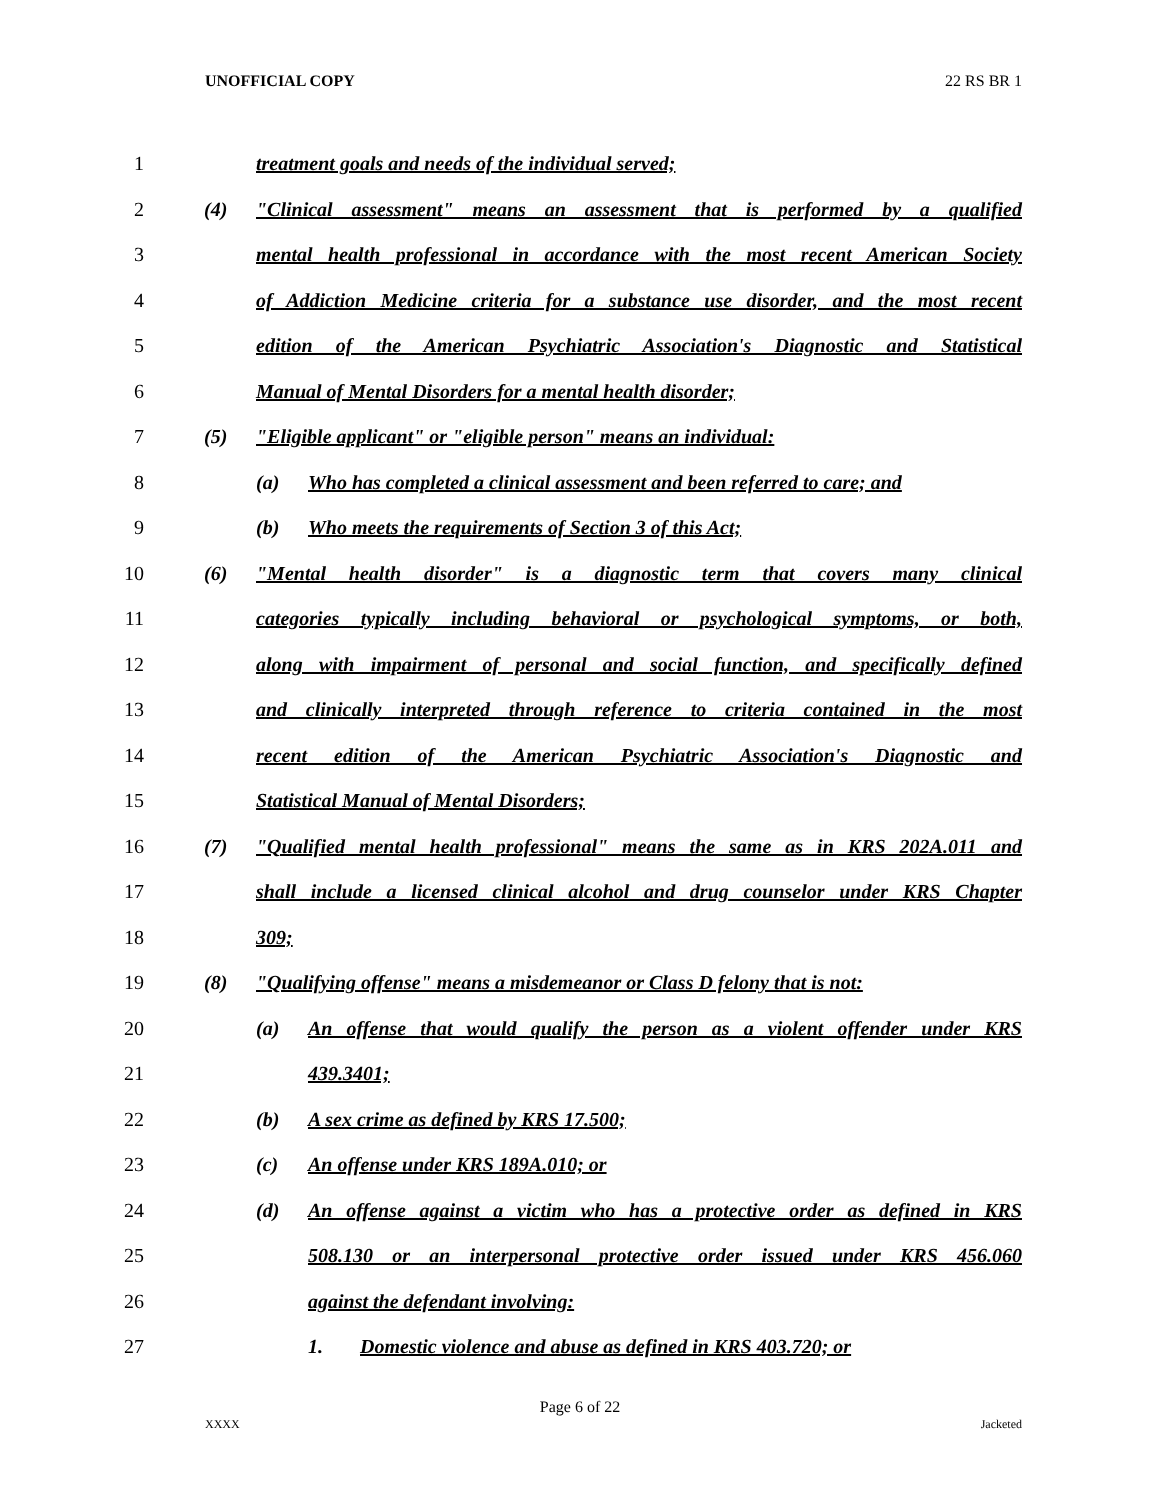UNOFFICIAL COPY 22 RS BR 1
1 treatment goals and needs of the individual served;
2 (4) "Clinical assessment" means an assessment that is performed by a qualified
3 mental health professional in accordance with the most recent American Society
4 of Addiction Medicine criteria for a substance use disorder, and the most recent
5 edition of the American Psychiatric Association's Diagnostic and Statistical
6 Manual of Mental Disorders for a mental health disorder;
7 (5) "Eligible applicant" or "eligible person" means an individual:
8 (a) Who has completed a clinical assessment and been referred to care; and
9 (b) Who meets the requirements of Section 3 of this Act;
10 (6) "Mental health disorder" is a diagnostic term that covers many clinical
11 categories typically including behavioral or psychological symptoms, or both,
12 along with impairment of personal and social function, and specifically defined
13 and clinically interpreted through reference to criteria contained in the most
14 recent edition of the American Psychiatric Association's Diagnostic and
15 Statistical Manual of Mental Disorders;
16 (7) "Qualified mental health professional" means the same as in KRS 202A.011 and
17 shall include a licensed clinical alcohol and drug counselor under KRS Chapter
18 309;
19 (8) "Qualifying offense" means a misdemeanor or Class D felony that is not:
20 (a) An offense that would qualify the person as a violent offender under KRS
21 439.3401;
22 (b) A sex crime as defined by KRS 17.500;
23 (c) An offense under KRS 189A.010; or
24 (d) An offense against a victim who has a protective order as defined in KRS
25 508.130 or an interpersonal protective order issued under KRS 456.060
26 against the defendant involving:
27 1. Domestic violence and abuse as defined in KRS 403.720; or
Page 6 of 22
XXXX Jacketed